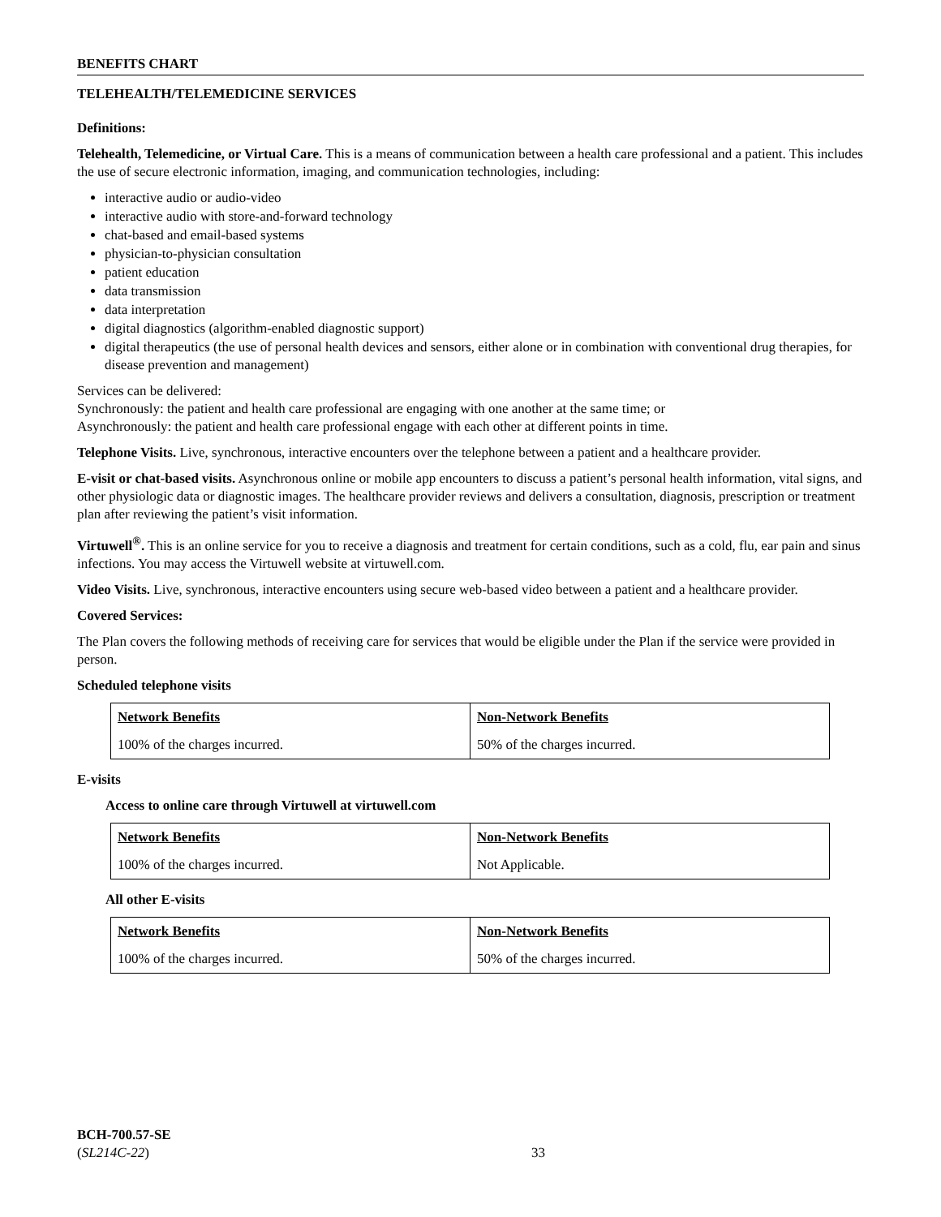BENEFITS CHART
TELEHEALTH/TELEMEDICINE SERVICES
Definitions:
Telehealth, Telemedicine, or Virtual Care. This is a means of communication between a health care professional and a patient. This includes the use of secure electronic information, imaging, and communication technologies, including:
interactive audio or audio-video
interactive audio with store-and-forward technology
chat-based and email-based systems
physician-to-physician consultation
patient education
data transmission
data interpretation
digital diagnostics (algorithm-enabled diagnostic support)
digital therapeutics (the use of personal health devices and sensors, either alone or in combination with conventional drug therapies, for disease prevention and management)
Services can be delivered:
Synchronously: the patient and health care professional are engaging with one another at the same time; or
Asynchronously: the patient and health care professional engage with each other at different points in time.
Telephone Visits. Live, synchronous, interactive encounters over the telephone between a patient and a healthcare provider.
E-visit or chat-based visits. Asynchronous online or mobile app encounters to discuss a patient’s personal health information, vital signs, and other physiologic data or diagnostic images. The healthcare provider reviews and delivers a consultation, diagnosis, prescription or treatment plan after reviewing the patient’s visit information.
Virtuwell<sup>®</sup>. This is an online service for you to receive a diagnosis and treatment for certain conditions, such as a cold, flu, ear pain and sinus infections. You may access the Virtuwell website at virtuwell.com.
Video Visits. Live, synchronous, interactive encounters using secure web-based video between a patient and a healthcare provider.
Covered Services:
The Plan covers the following methods of receiving care for services that would be eligible under the Plan if the service were provided in person.
Scheduled telephone visits
| Network Benefits | Non-Network Benefits |
| --- | --- |
| 100% of the charges incurred. | 50% of the charges incurred. |
E-visits
Access to online care through Virtuwell at virtuwell.com
| Network Benefits | Non-Network Benefits |
| --- | --- |
| 100% of the charges incurred. | Not Applicable. |
All other E-visits
| Network Benefits | Non-Network Benefits |
| --- | --- |
| 100% of the charges incurred. | 50% of the charges incurred. |
BCH-700.57-SE
(SL214C-22)
33